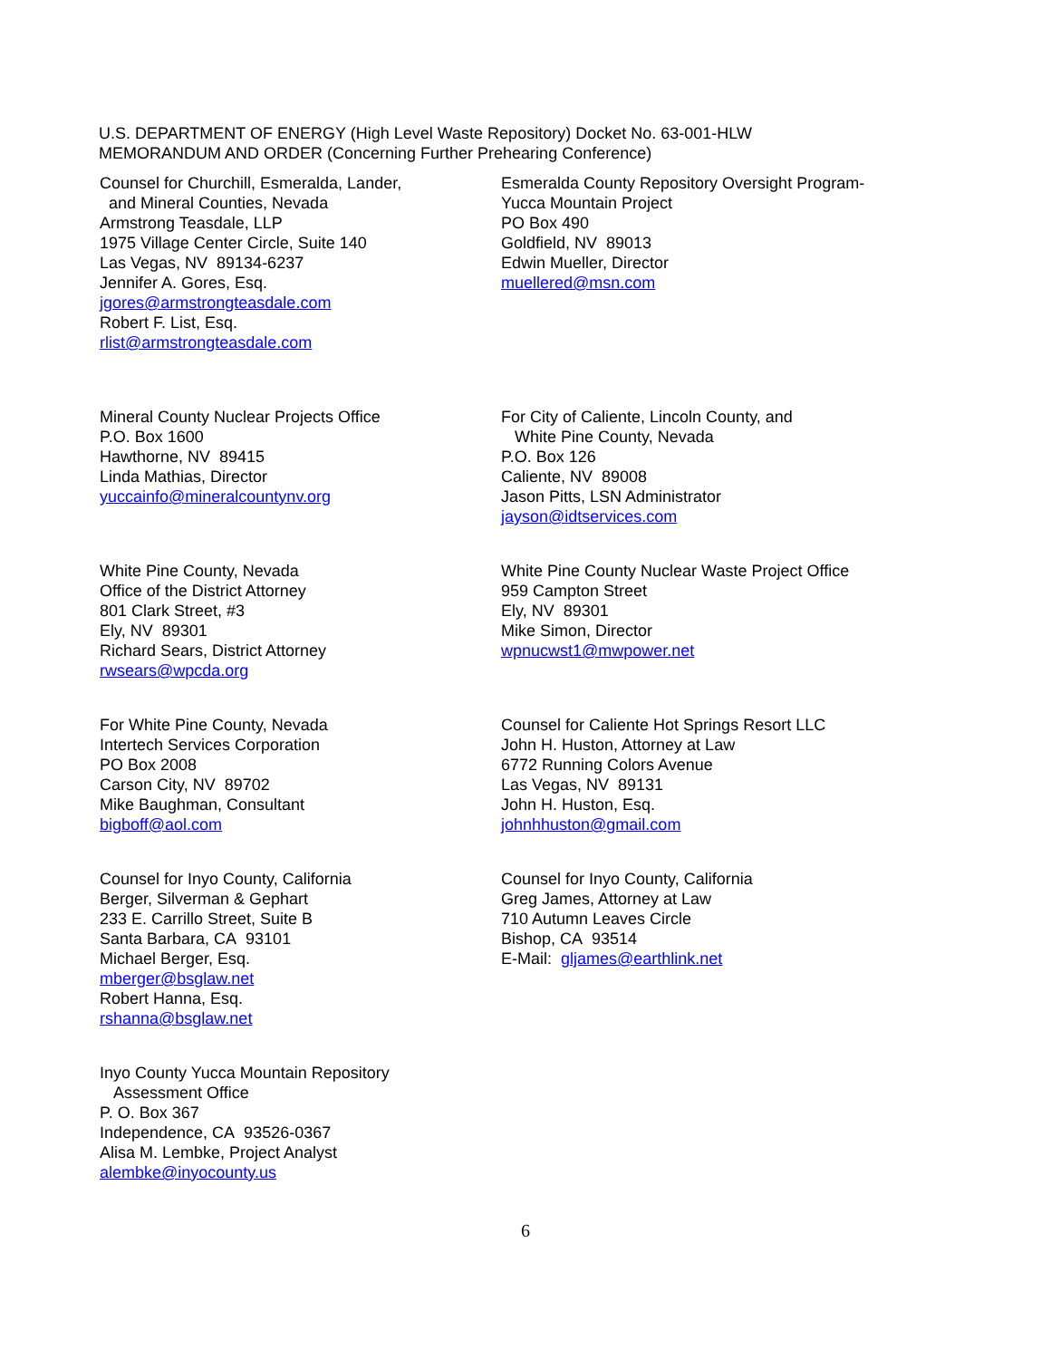U.S. DEPARTMENT OF ENERGY (High Level Waste Repository) Docket No. 63-001-HLW
MEMORANDUM AND ORDER (Concerning Further Prehearing Conference)
Counsel for Churchill, Esmeralda, Lander,
and Mineral Counties, Nevada
Armstrong Teasdale, LLP
1975 Village Center Circle, Suite 140
Las Vegas, NV 89134-6237
Jennifer A. Gores, Esq.
jgores@armstrongteasdale.com
Robert F. List, Esq.
rlist@armstrongteasdale.com
Esmeralda County Repository Oversight Program-
Yucca Mountain Project
PO Box 490
Goldfield, NV 89013
Edwin Mueller, Director
muellered@msn.com
Mineral County Nuclear Projects Office
P.O. Box 1600
Hawthorne, NV 89415
Linda Mathias, Director
yuccainfo@mineralcountynv.org
For City of Caliente, Lincoln County, and
White Pine County, Nevada
P.O. Box 126
Caliente, NV 89008
Jason Pitts, LSN Administrator
jayson@idtservices.com
White Pine County, Nevada
Office of the District Attorney
801 Clark Street, #3
Ely, NV 89301
Richard Sears, District Attorney
rwsears@wpcda.org
White Pine County Nuclear Waste Project Office
959 Campton Street
Ely, NV 89301
Mike Simon, Director
wpnucwst1@mwpower.net
For White Pine County, Nevada
Intertech Services Corporation
PO Box 2008
Carson City, NV 89702
Mike Baughman, Consultant
bigboff@aol.com
Counsel for Caliente Hot Springs Resort LLC
John H. Huston, Attorney at Law
6772 Running Colors Avenue
Las Vegas, NV 89131
John H. Huston, Esq.
johnhhuston@gmail.com
Counsel for Inyo County, California
Berger, Silverman & Gephart
233 E. Carrillo Street, Suite B
Santa Barbara, CA 93101
Michael Berger, Esq.
mberger@bsglaw.net
Robert Hanna, Esq.
rshanna@bsglaw.net
Counsel for Inyo County, California
Greg James, Attorney at Law
710 Autumn Leaves Circle
Bishop, CA 93514
E-Mail: gljames@earthlink.net
Inyo County Yucca Mountain Repository
Assessment Office
P. O. Box 367
Independence, CA 93526-0367
Alisa M. Lembke, Project Analyst
alembke@inyocounty.us
6